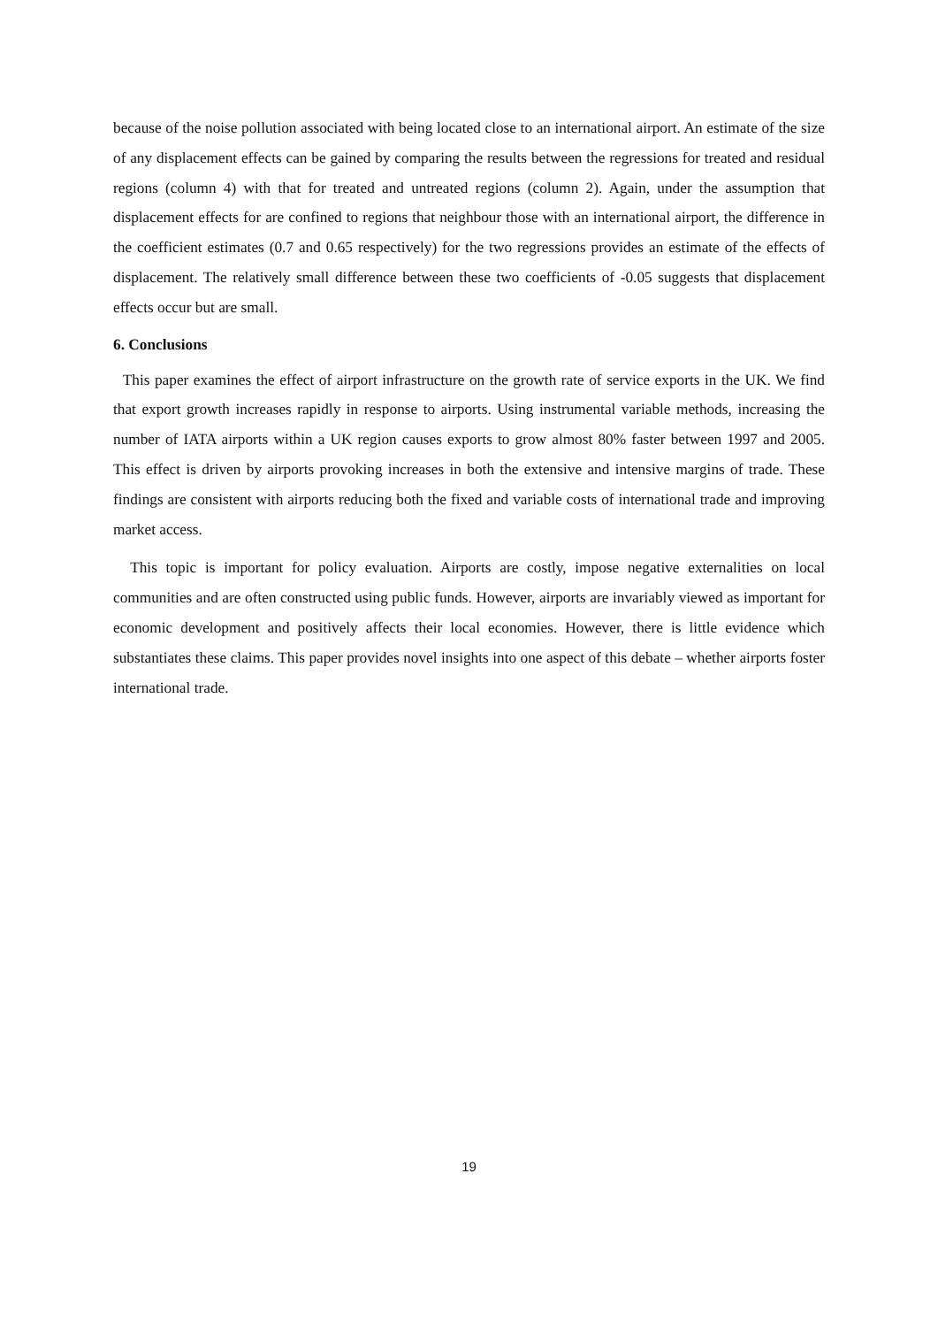because of the noise pollution associated with being located close to an international airport. An estimate of the size of any displacement effects can be gained by comparing the results between the regressions for treated and residual regions (column 4) with that for treated and untreated regions (column 2). Again, under the assumption that displacement effects for are confined to regions that neighbour those with an international airport, the difference in the coefficient estimates (0.7 and 0.65 respectively) for the two regressions provides an estimate of the effects of displacement. The relatively small difference between these two coefficients of -0.05 suggests that displacement effects occur but are small.
6. Conclusions
This paper examines the effect of airport infrastructure on the growth rate of service exports in the UK. We find that export growth increases rapidly in response to airports. Using instrumental variable methods, increasing the number of IATA airports within a UK region causes exports to grow almost 80% faster between 1997 and 2005. This effect is driven by airports provoking increases in both the extensive and intensive margins of trade. These findings are consistent with airports reducing both the fixed and variable costs of international trade and improving market access.
This topic is important for policy evaluation. Airports are costly, impose negative externalities on local communities and are often constructed using public funds. However, airports are invariably viewed as important for economic development and positively affects their local economies. However, there is little evidence which substantiates these claims. This paper provides novel insights into one aspect of this debate – whether airports foster international trade.
19